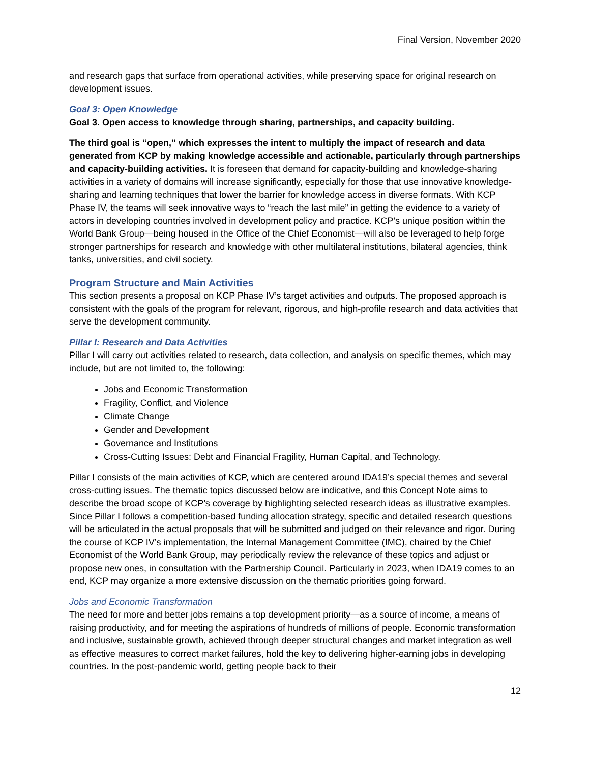Final Version, November 2020
and research gaps that surface from operational activities, while preserving space for original research on development issues.
Goal 3: Open Knowledge
Goal 3. Open access to knowledge through sharing, partnerships, and capacity building.
The third goal is “open,” which expresses the intent to multiply the impact of research and data generated from KCP by making knowledge accessible and actionable, particularly through partnerships and capacity-building activities. It is foreseen that demand for capacity-building and knowledge-sharing activities in a variety of domains will increase significantly, especially for those that use innovative knowledge-sharing and learning techniques that lower the barrier for knowledge access in diverse formats. With KCP Phase IV, the teams will seek innovative ways to “reach the last mile” in getting the evidence to a variety of actors in developing countries involved in development policy and practice. KCP’s unique position within the World Bank Group—being housed in the Office of the Chief Economist—will also be leveraged to help forge stronger partnerships for research and knowledge with other multilateral institutions, bilateral agencies, think tanks, universities, and civil society.
Program Structure and Main Activities
This section presents a proposal on KCP Phase IV’s target activities and outputs. The proposed approach is consistent with the goals of the program for relevant, rigorous, and high-profile research and data activities that serve the development community.
Pillar I: Research and Data Activities
Pillar I will carry out activities related to research, data collection, and analysis on specific themes, which may include, but are not limited to, the following:
Jobs and Economic Transformation
Fragility, Conflict, and Violence
Climate Change
Gender and Development
Governance and Institutions
Cross-Cutting Issues: Debt and Financial Fragility, Human Capital, and Technology.
Pillar I consists of the main activities of KCP, which are centered around IDA19’s special themes and several cross-cutting issues. The thematic topics discussed below are indicative, and this Concept Note aims to describe the broad scope of KCP’s coverage by highlighting selected research ideas as illustrative examples. Since Pillar I follows a competition-based funding allocation strategy, specific and detailed research questions will be articulated in the actual proposals that will be submitted and judged on their relevance and rigor. During the course of KCP IV’s implementation, the Internal Management Committee (IMC), chaired by the Chief Economist of the World Bank Group, may periodically review the relevance of these topics and adjust or propose new ones, in consultation with the Partnership Council. Particularly in 2023, when IDA19 comes to an end, KCP may organize a more extensive discussion on the thematic priorities going forward.
Jobs and Economic Transformation
The need for more and better jobs remains a top development priority—as a source of income, a means of raising productivity, and for meeting the aspirations of hundreds of millions of people. Economic transformation and inclusive, sustainable growth, achieved through deeper structural changes and market integration as well as effective measures to correct market failures, hold the key to delivering higher-earning jobs in developing countries. In the post-pandemic world, getting people back to their
12